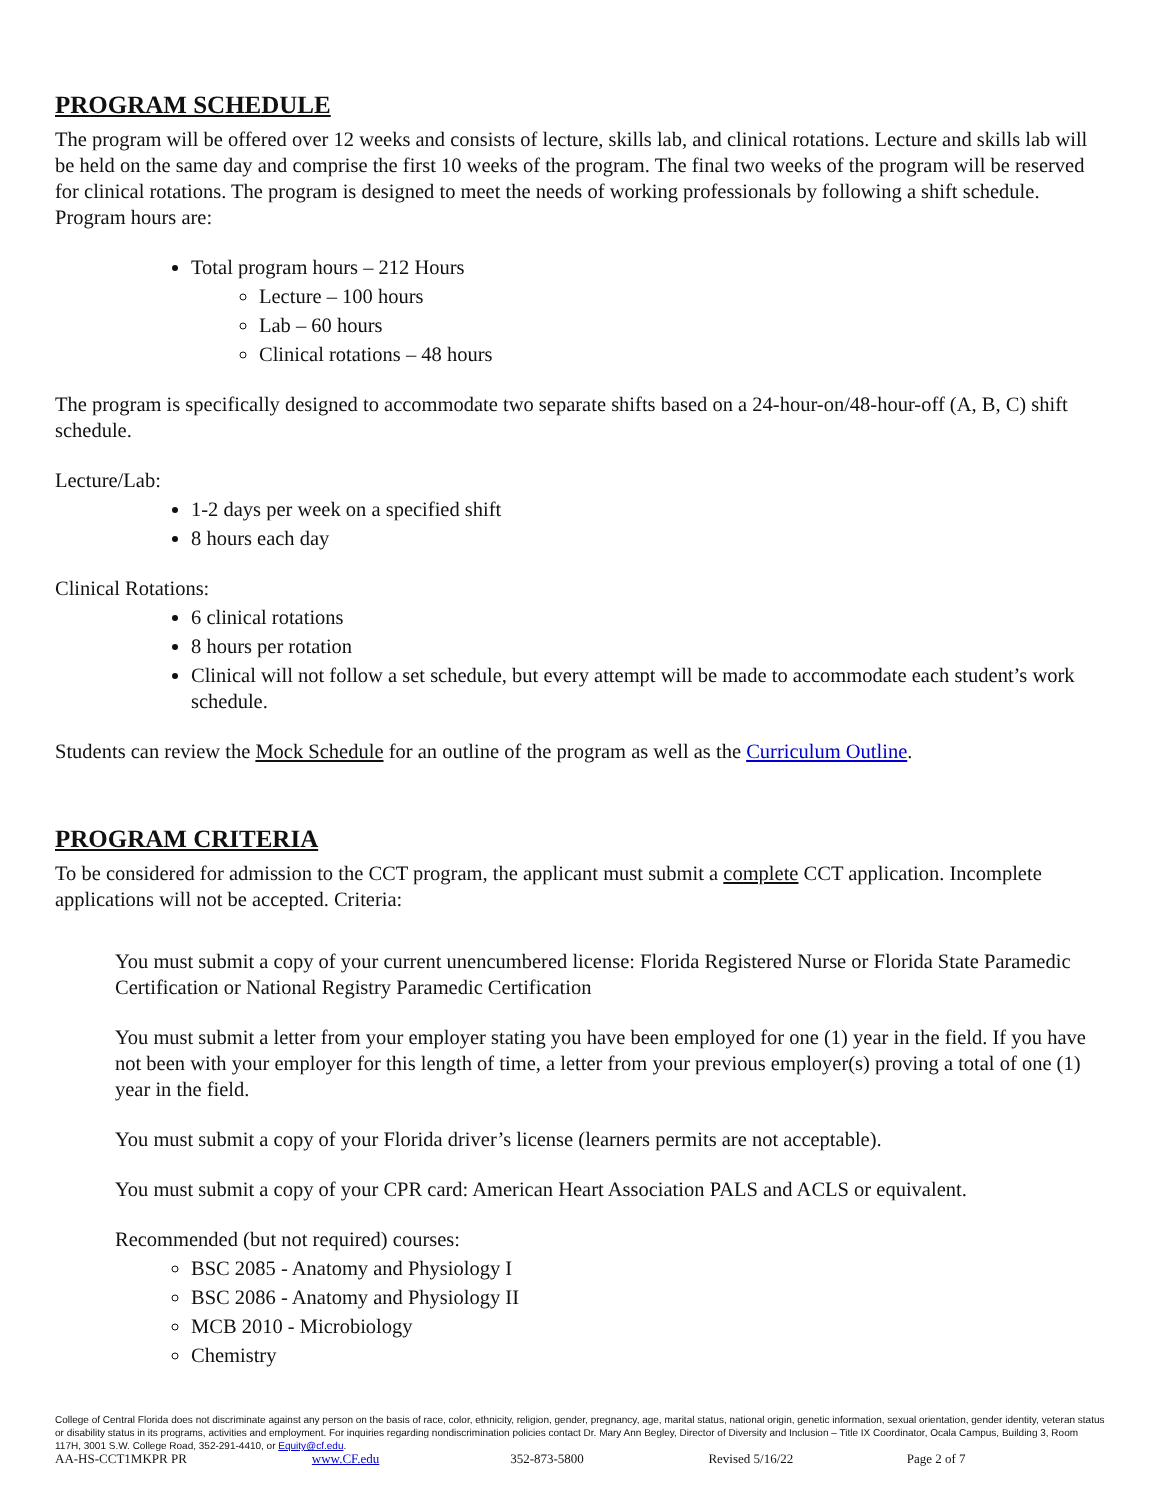PROGRAM SCHEDULE
The program will be offered over 12 weeks and consists of lecture, skills lab, and clinical rotations. Lecture and skills lab will be held on the same day and comprise the first 10 weeks of the program. The final two weeks of the program will be reserved for clinical rotations. The program is designed to meet the needs of working professionals by following a shift schedule. Program hours are:
Total program hours – 212 Hours
Lecture – 100 hours
Lab – 60 hours
Clinical rotations – 48 hours
The program is specifically designed to accommodate two separate shifts based on a 24-hour-on/48-hour-off (A, B, C) shift schedule.
Lecture/Lab:
1-2 days per week on a specified shift
8 hours each day
Clinical Rotations:
6 clinical rotations
8 hours per rotation
Clinical will not follow a set schedule, but every attempt will be made to accommodate each student’s work schedule.
Students can review the Mock Schedule for an outline of the program as well as the Curriculum Outline.
PROGRAM CRITERIA
To be considered for admission to the CCT program, the applicant must submit a complete CCT application. Incomplete applications will not be accepted. Criteria:
You must submit a copy of your current unencumbered license: Florida Registered Nurse or Florida State Paramedic Certification or National Registry Paramedic Certification
You must submit a letter from your employer stating you have been employed for one (1) year in the field. If you have not been with your employer for this length of time, a letter from your previous employer(s) proving a total of one (1) year in the field.
You must submit a copy of your Florida driver’s license (learners permits are not acceptable).
You must submit a copy of your CPR card: American Heart Association PALS and ACLS or equivalent.
Recommended (but not required) courses:
BSC 2085 - Anatomy and Physiology I
BSC 2086 - Anatomy and Physiology II
MCB 2010 - Microbiology
Chemistry
College of Central Florida does not discriminate against any person on the basis of race, color, ethnicity, religion, gender, pregnancy, age, marital status, national origin, genetic information, sexual orientation, gender identity, veteran status or disability status in its programs, activities and employment. For inquiries regarding nondiscrimination policies contact Dr. Mary Ann Begley, Director of Diversity and Inclusion – Title IX Coordinator, Ocala Campus, Building 3, Room 117H, 3001 S.W. College Road, 352-291-4410, or Equity@cf.edu.
AA-HS-CCT1MKPR PR www.CF.edu 352-873-5800 Revised 5/16/22 Page 2 of 7